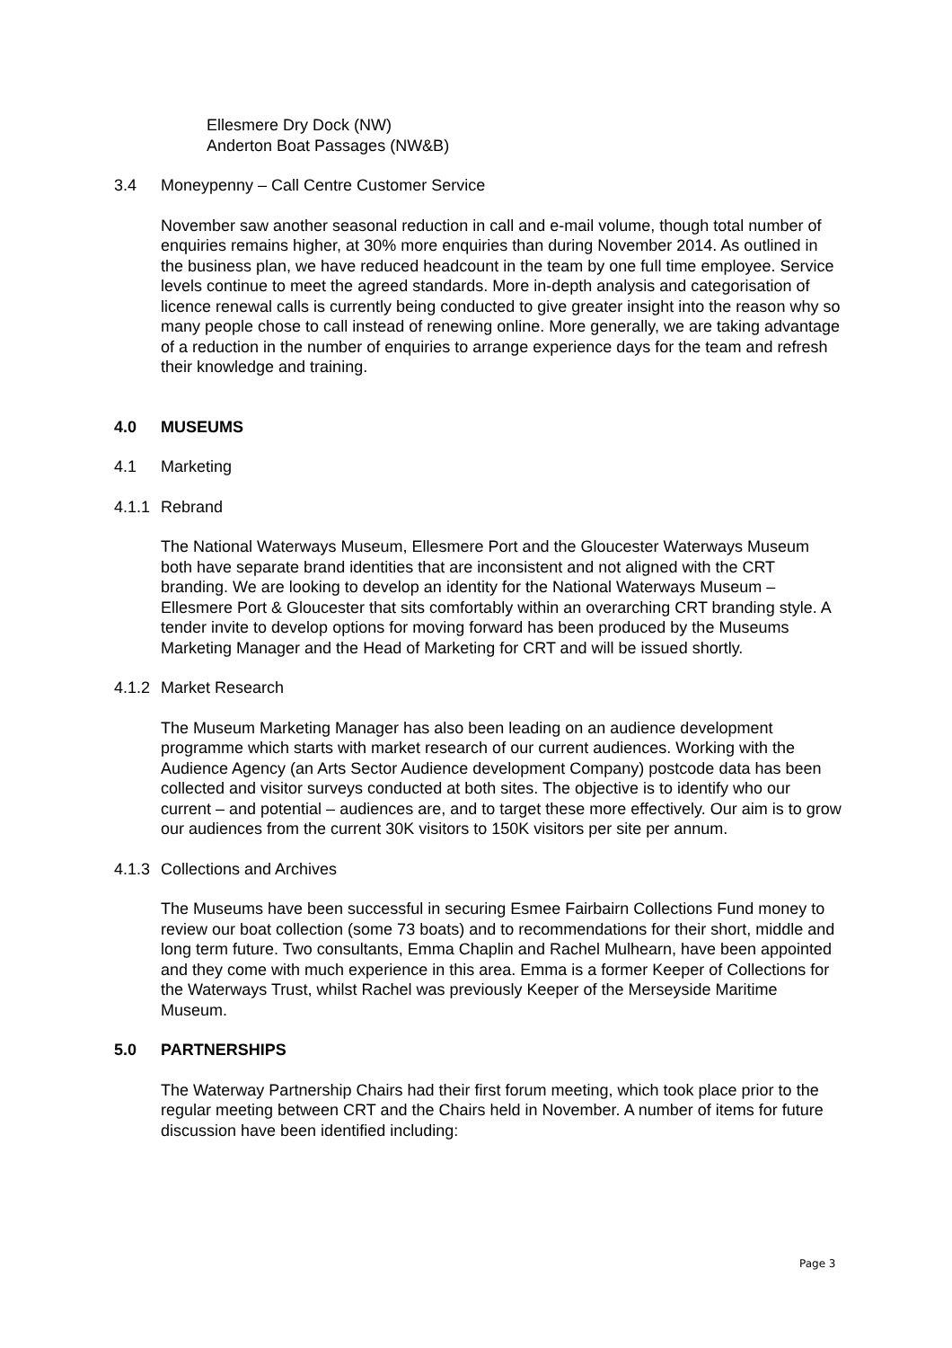Ellesmere Dry Dock (NW)
Anderton Boat Passages (NW&B)
3.4 Moneypenny – Call Centre Customer Service
November saw another seasonal reduction in call and e-mail volume, though total number of enquiries remains higher, at 30% more enquiries than during November 2014. As outlined in the business plan, we have reduced headcount in the team by one full time employee. Service levels continue to meet the agreed standards. More in-depth analysis and categorisation of licence renewal calls is currently being conducted to give greater insight into the reason why so many people chose to call instead of renewing online. More generally, we are taking advantage of a reduction in the number of enquiries to arrange experience days for the team and refresh their knowledge and training.
4.0 MUSEUMS
4.1 Marketing
4.1.1 Rebrand
The National Waterways Museum, Ellesmere Port and the Gloucester Waterways Museum both have separate brand identities that are inconsistent and not aligned with the CRT branding. We are looking to develop an identity for the National Waterways Museum – Ellesmere Port & Gloucester that sits comfortably within an overarching CRT branding style. A tender invite to develop options for moving forward has been produced by the Museums Marketing Manager and the Head of Marketing for CRT and will be issued shortly.
4.1.2 Market Research
The Museum Marketing Manager has also been leading on an audience development programme which starts with market research of our current audiences. Working with the Audience Agency (an Arts Sector Audience development Company) postcode data has been collected and visitor surveys conducted at both sites. The objective is to identify who our current – and potential – audiences are, and to target these more effectively. Our aim is to grow our audiences from the current 30K visitors to 150K visitors per site per annum.
4.1.3 Collections and Archives
The Museums have been successful in securing Esmee Fairbairn Collections Fund money to review our boat collection (some 73 boats) and to recommendations for their short, middle and long term future. Two consultants, Emma Chaplin and Rachel Mulhearn, have been appointed and they come with much experience in this area. Emma is a former Keeper of Collections for the Waterways Trust, whilst Rachel was previously Keeper of the Merseyside Maritime Museum.
5.0 PARTNERSHIPS
The Waterway Partnership Chairs had their first forum meeting, which took place prior to the regular meeting between CRT and the Chairs held in November. A number of items for future discussion have been identified including:
Page 3